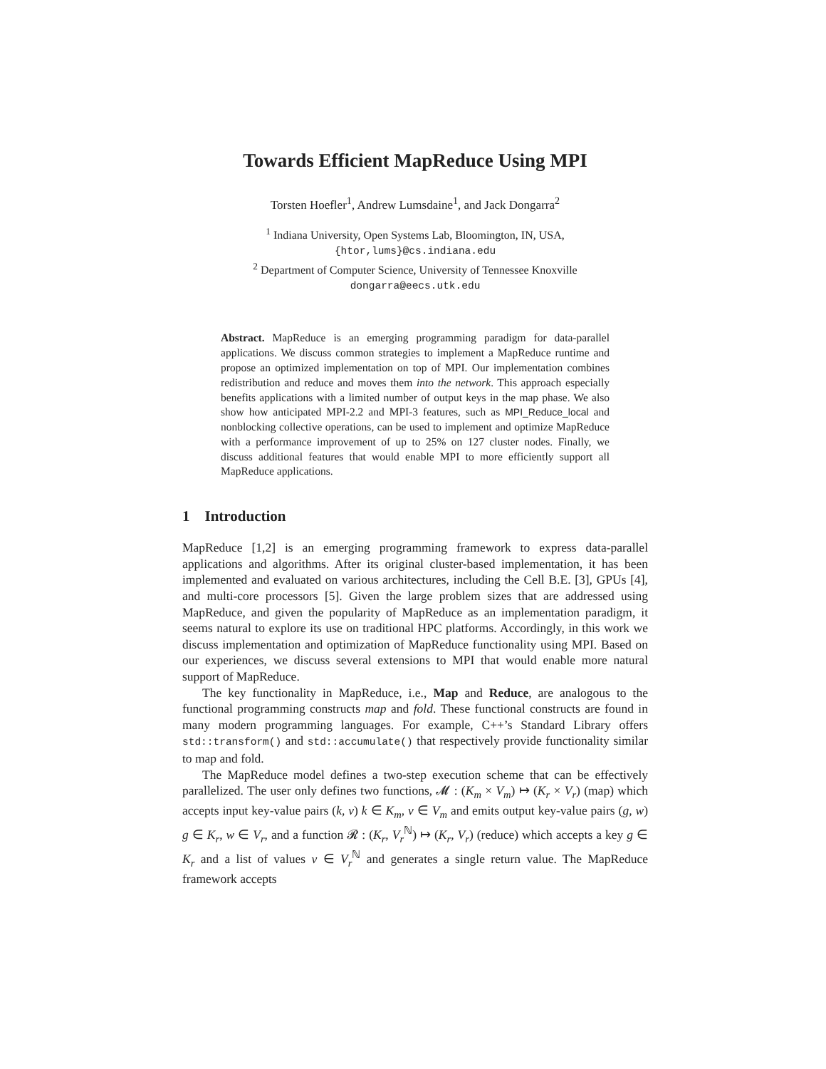Towards Efficient MapReduce Using MPI
Torsten Hoefler<sup>1</sup>, Andrew Lumsdaine<sup>1</sup>, and Jack Dongarra<sup>2</sup>
<sup>1</sup> Indiana University, Open Systems Lab, Bloomington, IN, USA,
{htor,lums}@cs.indiana.edu
<sup>2</sup> Department of Computer Science, University of Tennessee Knoxville
dongarra@eecs.utk.edu
Abstract. MapReduce is an emerging programming paradigm for data-parallel applications. We discuss common strategies to implement a MapReduce runtime and propose an optimized implementation on top of MPI. Our implementation combines redistribution and reduce and moves them into the network. This approach especially benefits applications with a limited number of output keys in the map phase. We also show how anticipated MPI-2.2 and MPI-3 features, such as MPI_Reduce_local and nonblocking collective operations, can be used to implement and optimize MapReduce with a performance improvement of up to 25% on 127 cluster nodes. Finally, we discuss additional features that would enable MPI to more efficiently support all MapReduce applications.
1 Introduction
MapReduce [1,2] is an emerging programming framework to express data-parallel applications and algorithms. After its original cluster-based implementation, it has been implemented and evaluated on various architectures, including the Cell B.E. [3], GPUs [4], and multi-core processors [5]. Given the large problem sizes that are addressed using MapReduce, and given the popularity of MapReduce as an implementation paradigm, it seems natural to explore its use on traditional HPC platforms. Accordingly, in this work we discuss implementation and optimization of MapReduce functionality using MPI. Based on our experiences, we discuss several extensions to MPI that would enable more natural support of MapReduce.
The key functionality in MapReduce, i.e., Map and Reduce, are analogous to the functional programming constructs map and fold. These functional constructs are found in many modern programming languages. For example, C++’s Standard Library offers std::transform() and std::accumulate() that respectively provide functionality similar to map and fold.
The MapReduce model defines a two-step execution scheme that can be effectively parallelized. The user only defines two functions, 𝓜 : (K<sub>m</sub> × V<sub>m</sub>) ↦ (K<sub>r</sub> × V<sub>r</sub>) (map) which accepts input key-value pairs (k, v) k ∈ K<sub>m</sub>, v ∈ V<sub>m</sub> and emits output key-value pairs (g, w) g ∈ K<sub>r</sub>, w ∈ V<sub>r</sub>, and a function 𝓡 : (K<sub>r</sub>, V<sub>r</sub><sup>ℕ</sup>) ↦ (K<sub>r</sub>, V<sub>r</sub>) (reduce) which accepts a key g ∈ K<sub>r</sub> and a list of values v ∈ V<sub>r</sub><sup>ℕ</sup> and generates a single return value. The MapReduce framework accepts